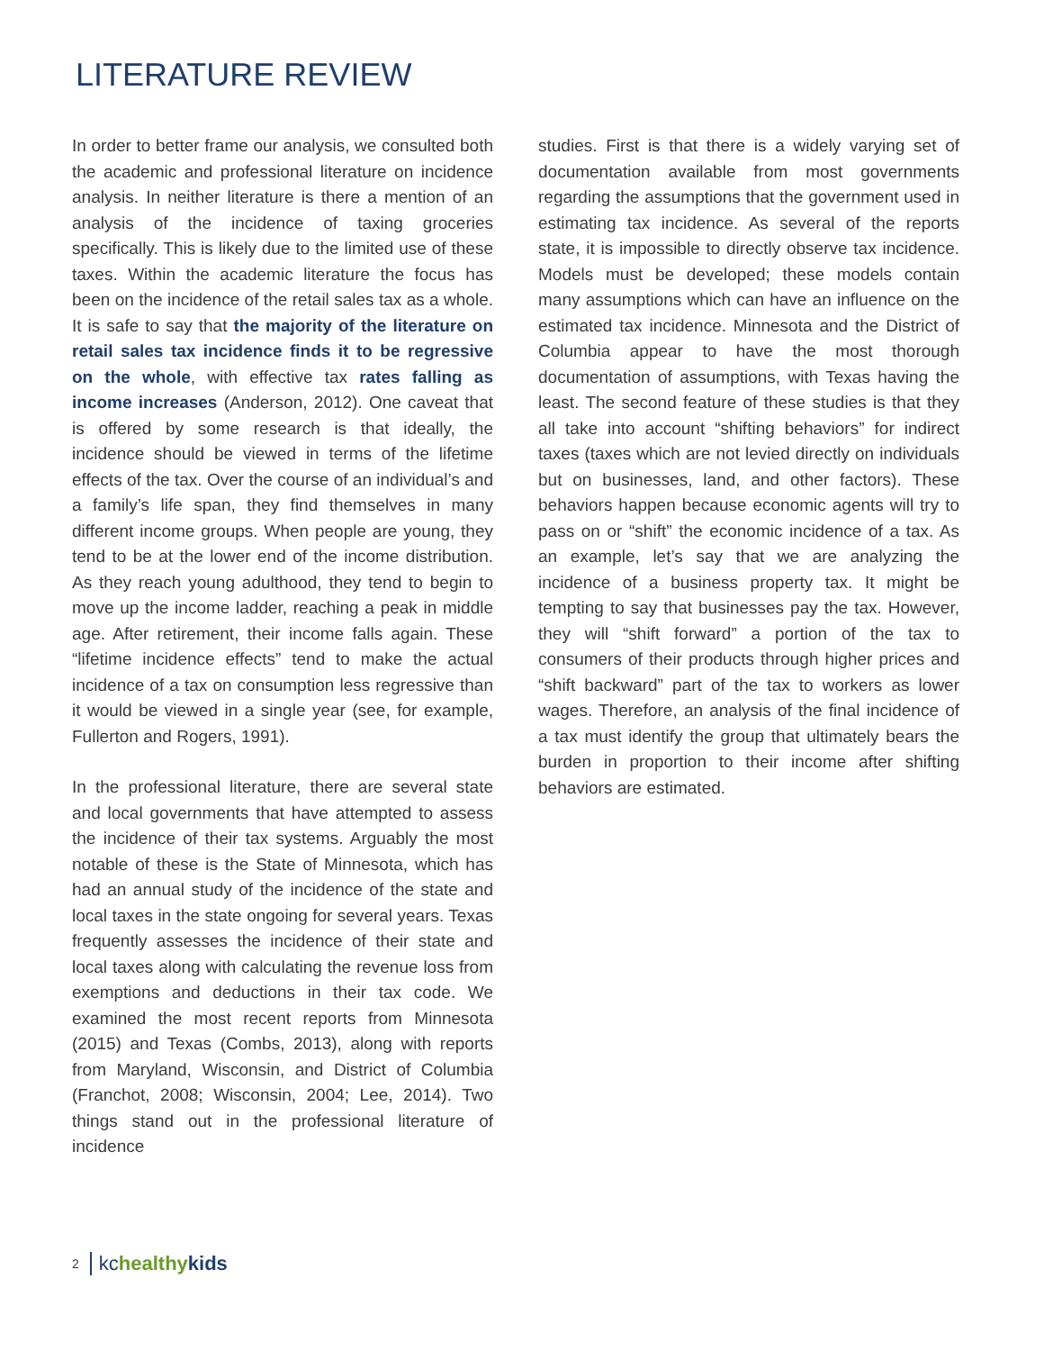LITERATURE REVIEW
In order to better frame our analysis, we consulted both the academic and professional literature on incidence analysis. In neither literature is there a mention of an analysis of the incidence of taxing groceries specifically. This is likely due to the limited use of these taxes. Within the academic literature the focus has been on the incidence of the retail sales tax as a whole. It is safe to say that the majority of the literature on retail sales tax incidence finds it to be regressive on the whole, with effective tax rates falling as income increases (Anderson, 2012). One caveat that is offered by some research is that ideally, the incidence should be viewed in terms of the lifetime effects of the tax. Over the course of an individual’s and a family’s life span, they find themselves in many different income groups. When people are young, they tend to be at the lower end of the income distribution. As they reach young adulthood, they tend to begin to move up the income ladder, reaching a peak in middle age. After retirement, their income falls again. These “lifetime incidence effects” tend to make the actual incidence of a tax on consumption less regressive than it would be viewed in a single year (see, for example, Fullerton and Rogers, 1991).
In the professional literature, there are several state and local governments that have attempted to assess the incidence of their tax systems. Arguably the most notable of these is the State of Minnesota, which has had an annual study of the incidence of the state and local taxes in the state ongoing for several years. Texas frequently assesses the incidence of their state and local taxes along with calculating the revenue loss from exemptions and deductions in their tax code. We examined the most recent reports from Minnesota (2015) and Texas (Combs, 2013), along with reports from Maryland, Wisconsin, and District of Columbia (Franchot, 2008; Wisconsin, 2004; Lee, 2014). Two things stand out in the professional literature of incidence
studies. First is that there is a widely varying set of documentation available from most governments regarding the assumptions that the government used in estimating tax incidence. As several of the reports state, it is impossible to directly observe tax incidence. Models must be developed; these models contain many assumptions which can have an influence on the estimated tax incidence. Minnesota and the District of Columbia appear to have the most thorough documentation of assumptions, with Texas having the least. The second feature of these studies is that they all take into account “shifting behaviors” for indirect taxes (taxes which are not levied directly on individuals but on businesses, land, and other factors). These behaviors happen because economic agents will try to pass on or “shift” the economic incidence of a tax. As an example, let’s say that we are analyzing the incidence of a business property tax. It might be tempting to say that businesses pay the tax. However, they will “shift forward” a portion of the tax to consumers of their products through higher prices and “shift backward” part of the tax to workers as lower wages. Therefore, an analysis of the final incidence of a tax must identify the group that ultimately bears the burden in proportion to their income after shifting behaviors are estimated.
2 kchealthy kids